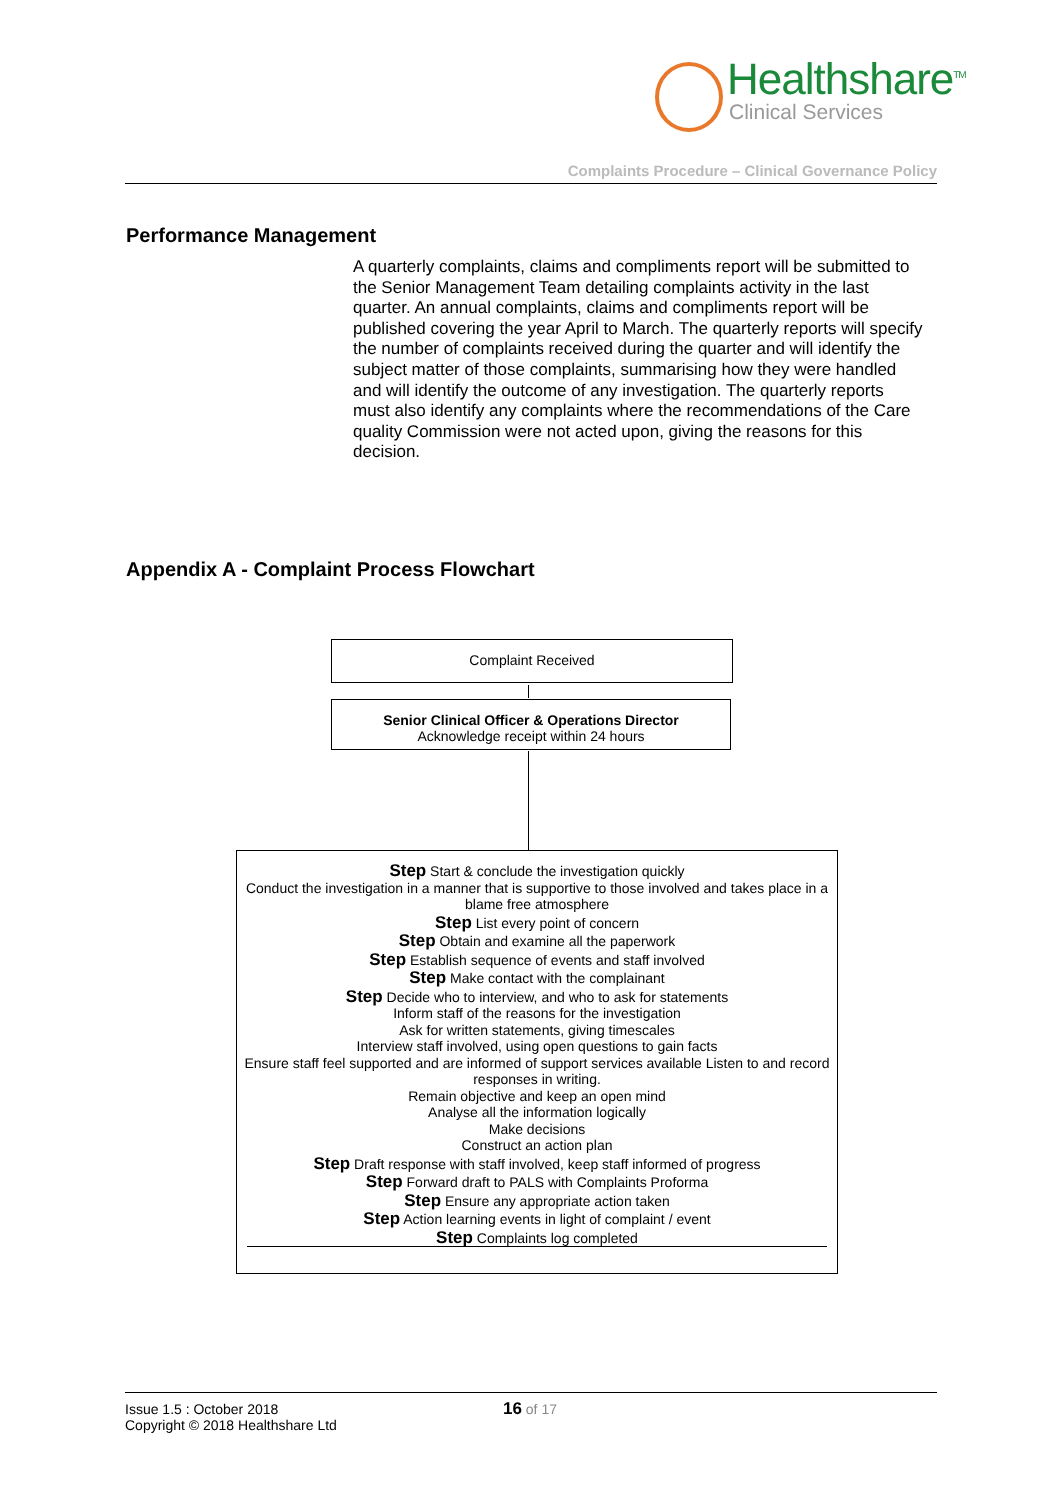Healthshare<sup>TM</sup>
Clinical Services
Complaints Procedure – Clinical Governance Policy
Performance Management
A quarterly complaints, claims and compliments report will be submitted to the Senior Management Team detailing complaints activity in the last quarter. An annual complaints, claims and compliments report will be published covering the year April to March. The quarterly reports will specify the number of complaints received during the quarter and will identify the subject matter of those complaints, summarising how they were handled and will identify the outcome of any investigation. The quarterly reports must also identify any complaints where the recommendations of the Care quality Commission were not acted upon, giving the reasons for this decision.
Appendix A - Complaint Process Flowchart
Complaint Received
Senior Clinical Officer & Operations Director
Acknowledge receipt within 24 hours
Step Start & conclude the investigation quickly
Conduct the investigation in a manner that is supportive to those involved and takes place in a blame free atmosphere
Step List every point of concern
Step Obtain and examine all the paperwork
Step Establish sequence of events and staff involved
Step Make contact with the complainant
Step Decide who to interview, and who to ask for statements
Inform staff of the reasons for the investigation
Ask for written statements, giving timescales
Interview staff involved, using open questions to gain facts
Ensure staff feel supported and are informed of support services available Listen to and record responses in writing.
Remain objective and keep an open mind
Analyse all the information logically
Make decisions
Construct an action plan
Step Draft response with staff involved, keep staff informed of progress
Step Forward draft to PALS with Complaints Proforma
Step Ensure any appropriate action taken
Step Action learning events in light of complaint / event
Step Complaints log completed
Issue 1.5 : October 2018
Copyright © 2018 Healthshare Ltd
16 of 17